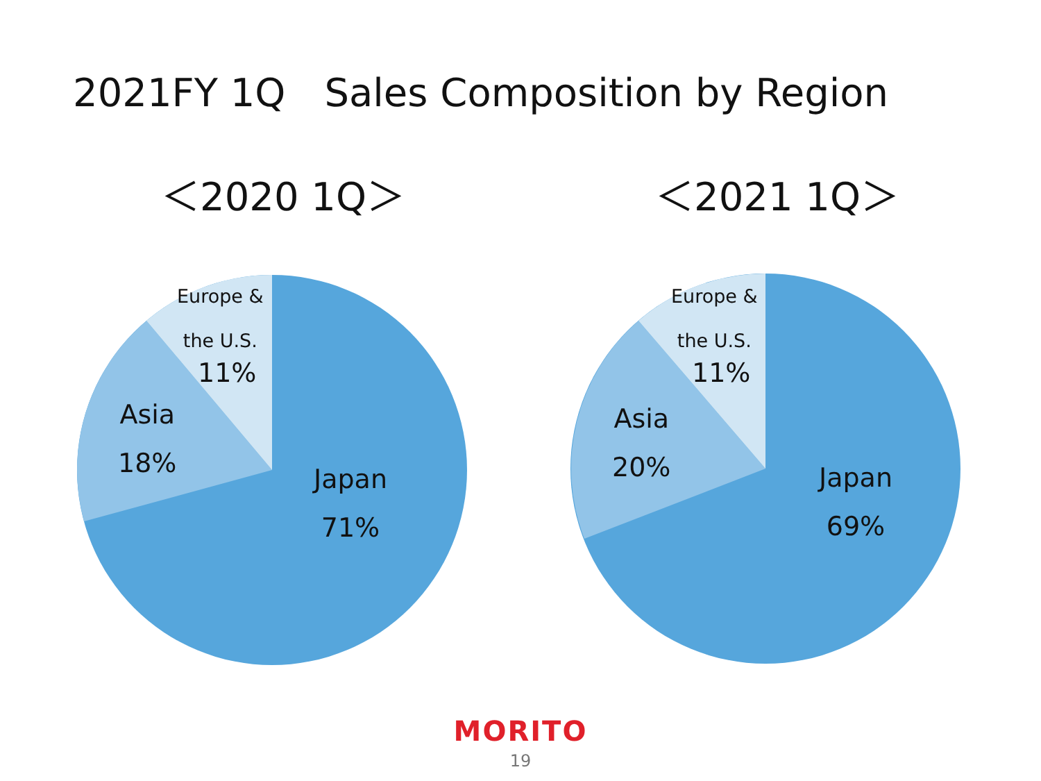2021FY 1Q　Sales Composition by Region
＜2020 1Q＞ ＜2021 1Q＞
Europe &
the U.S.
11%
Asia
18%
Japan
71%
Europe &
the U.S.
11%
Asia
20%
Japan
69%
MORITO
19